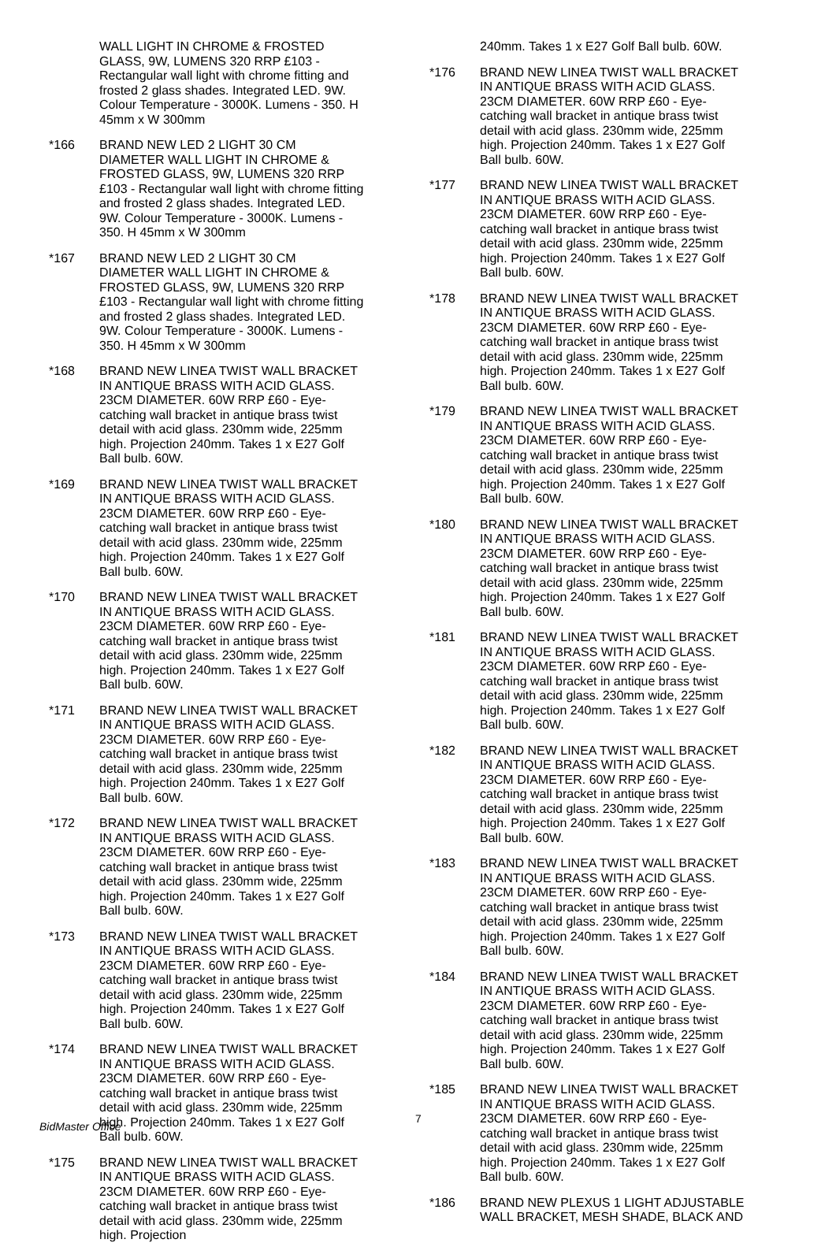WALL LIGHT IN CHROME & FROSTED GLASS, 9W, LUMENS 320 RRP £103 - Rectangular wall light with chrome fitting and frosted 2 glass shades. Integrated LED. 9W. Colour Temperature - 3000K. Lumens - 350. H 45mm x W 300mm
*166 BRAND NEW LED 2 LIGHT 30 CM DIAMETER WALL LIGHT IN CHROME & FROSTED GLASS, 9W, LUMENS 320 RRP £103 - Rectangular wall light with chrome fitting and frosted 2 glass shades. Integrated LED. 9W. Colour Temperature - 3000K. Lumens - 350. H 45mm x W 300mm
*167 BRAND NEW LED 2 LIGHT 30 CM DIAMETER WALL LIGHT IN CHROME & FROSTED GLASS, 9W, LUMENS 320 RRP £103 - Rectangular wall light with chrome fitting and frosted 2 glass shades. Integrated LED. 9W. Colour Temperature - 3000K. Lumens - 350. H 45mm x W 300mm
*168 BRAND NEW LINEA TWIST WALL BRACKET IN ANTIQUE BRASS WITH ACID GLASS. 23CM DIAMETER. 60W RRP £60 - Eye-catching wall bracket in antique brass twist detail with acid glass. 230mm wide, 225mm high. Projection 240mm. Takes 1 x E27 Golf Ball bulb. 60W.
*169 BRAND NEW LINEA TWIST WALL BRACKET IN ANTIQUE BRASS WITH ACID GLASS. 23CM DIAMETER. 60W RRP £60 - Eye-catching wall bracket in antique brass twist detail with acid glass. 230mm wide, 225mm high. Projection 240mm. Takes 1 x E27 Golf Ball bulb. 60W.
*170 BRAND NEW LINEA TWIST WALL BRACKET IN ANTIQUE BRASS WITH ACID GLASS. 23CM DIAMETER. 60W RRP £60 - Eye-catching wall bracket in antique brass twist detail with acid glass. 230mm wide, 225mm high. Projection 240mm. Takes 1 x E27 Golf Ball bulb. 60W.
*171 BRAND NEW LINEA TWIST WALL BRACKET IN ANTIQUE BRASS WITH ACID GLASS. 23CM DIAMETER. 60W RRP £60 - Eye-catching wall bracket in antique brass twist detail with acid glass. 230mm wide, 225mm high. Projection 240mm. Takes 1 x E27 Golf Ball bulb. 60W.
*172 BRAND NEW LINEA TWIST WALL BRACKET IN ANTIQUE BRASS WITH ACID GLASS. 23CM DIAMETER. 60W RRP £60 - Eye-catching wall bracket in antique brass twist detail with acid glass. 230mm wide, 225mm high. Projection 240mm. Takes 1 x E27 Golf Ball bulb. 60W.
*173 BRAND NEW LINEA TWIST WALL BRACKET IN ANTIQUE BRASS WITH ACID GLASS. 23CM DIAMETER. 60W RRP £60 - Eye-catching wall bracket in antique brass twist detail with acid glass. 230mm wide, 225mm high. Projection 240mm. Takes 1 x E27 Golf Ball bulb. 60W.
*174 BRAND NEW LINEA TWIST WALL BRACKET IN ANTIQUE BRASS WITH ACID GLASS. 23CM DIAMETER. 60W RRP £60 - Eye-catching wall bracket in antique brass twist detail with acid glass. 230mm wide, 225mm high. Projection 240mm. Takes 1 x E27 Golf Ball bulb. 60W.
*175 BRAND NEW LINEA TWIST WALL BRACKET IN ANTIQUE BRASS WITH ACID GLASS. 23CM DIAMETER. 60W RRP £60 - Eye-catching wall bracket in antique brass twist detail with acid glass. 230mm wide, 225mm high. Projection
240mm. Takes 1 x E27 Golf Ball bulb. 60W.
*176 BRAND NEW LINEA TWIST WALL BRACKET IN ANTIQUE BRASS WITH ACID GLASS. 23CM DIAMETER. 60W RRP £60 - Eye-catching wall bracket in antique brass twist detail with acid glass. 230mm wide, 225mm high. Projection 240mm. Takes 1 x E27 Golf Ball bulb. 60W.
*177 BRAND NEW LINEA TWIST WALL BRACKET IN ANTIQUE BRASS WITH ACID GLASS. 23CM DIAMETER. 60W RRP £60 - Eye-catching wall bracket in antique brass twist detail with acid glass. 230mm wide, 225mm high. Projection 240mm. Takes 1 x E27 Golf Ball bulb. 60W.
*178 BRAND NEW LINEA TWIST WALL BRACKET IN ANTIQUE BRASS WITH ACID GLASS. 23CM DIAMETER. 60W RRP £60 - Eye-catching wall bracket in antique brass twist detail with acid glass. 230mm wide, 225mm high. Projection 240mm. Takes 1 x E27 Golf Ball bulb. 60W.
*179 BRAND NEW LINEA TWIST WALL BRACKET IN ANTIQUE BRASS WITH ACID GLASS. 23CM DIAMETER. 60W RRP £60 - Eye-catching wall bracket in antique brass twist detail with acid glass. 230mm wide, 225mm high. Projection 240mm. Takes 1 x E27 Golf Ball bulb. 60W.
*180 BRAND NEW LINEA TWIST WALL BRACKET IN ANTIQUE BRASS WITH ACID GLASS. 23CM DIAMETER. 60W RRP £60 - Eye-catching wall bracket in antique brass twist detail with acid glass. 230mm wide, 225mm high. Projection 240mm. Takes 1 x E27 Golf Ball bulb. 60W.
*181 BRAND NEW LINEA TWIST WALL BRACKET IN ANTIQUE BRASS WITH ACID GLASS. 23CM DIAMETER. 60W RRP £60 - Eye-catching wall bracket in antique brass twist detail with acid glass. 230mm wide, 225mm high. Projection 240mm. Takes 1 x E27 Golf Ball bulb. 60W.
*182 BRAND NEW LINEA TWIST WALL BRACKET IN ANTIQUE BRASS WITH ACID GLASS. 23CM DIAMETER. 60W RRP £60 - Eye-catching wall bracket in antique brass twist detail with acid glass. 230mm wide, 225mm high. Projection 240mm. Takes 1 x E27 Golf Ball bulb. 60W.
*183 BRAND NEW LINEA TWIST WALL BRACKET IN ANTIQUE BRASS WITH ACID GLASS. 23CM DIAMETER. 60W RRP £60 - Eye-catching wall bracket in antique brass twist detail with acid glass. 230mm wide, 225mm high. Projection 240mm. Takes 1 x E27 Golf Ball bulb. 60W.
*184 BRAND NEW LINEA TWIST WALL BRACKET IN ANTIQUE BRASS WITH ACID GLASS. 23CM DIAMETER. 60W RRP £60 - Eye-catching wall bracket in antique brass twist detail with acid glass. 230mm wide, 225mm high. Projection 240mm. Takes 1 x E27 Golf Ball bulb. 60W.
*185 BRAND NEW LINEA TWIST WALL BRACKET IN ANTIQUE BRASS WITH ACID GLASS. 23CM DIAMETER. 60W RRP £60 - Eye-catching wall bracket in antique brass twist detail with acid glass. 230mm wide, 225mm high. Projection 240mm. Takes 1 x E27 Golf Ball bulb. 60W.
*186 BRAND NEW PLEXUS 1 LIGHT ADJUSTABLE WALL BRACKET, MESH SHADE, BLACK AND
BidMaster Office
7